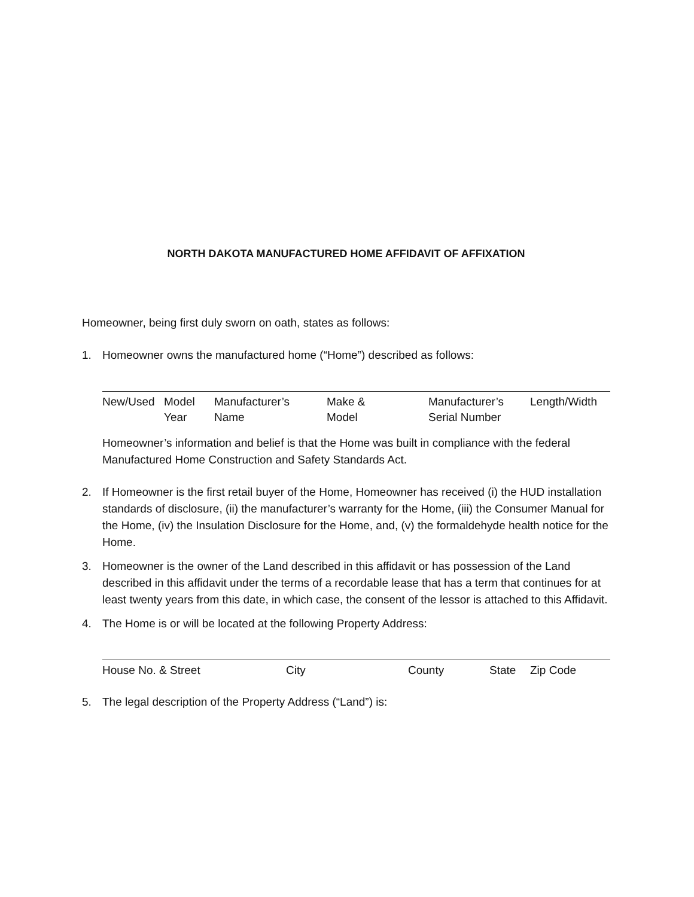NORTH DAKOTA MANUFACTURED HOME AFFIDAVIT OF AFFIXATION
Homeowner, being first duly sworn on oath, states as follows:
1. Homeowner owns the manufactured home (“Home”) described as follows:
New/Used Model
Year
Manufacturer’s
Name
Make &
Model
Manufacturer’s
Serial Number
Length/Width
Homeowner’s information and belief is that the Home was built in compliance with the federal Manufactured Home Construction and Safety Standards Act.
2. If Homeowner is the first retail buyer of the Home, Homeowner has received (i) the HUD installation standards of disclosure, (ii) the manufacturer’s warranty for the Home, (iii) the Consumer Manual for the Home, (iv) the Insulation Disclosure for the Home, and, (v) the formaldehyde health notice for the Home.
3. Homeowner is the owner of the Land described in this affidavit or has possession of the Land described in this affidavit under the terms of a recordable lease that has a term that continues for at least twenty years from this date, in which case, the consent of the lessor is attached to this Affidavit.
4. The Home is or will be located at the following Property Address:
House No. & Street City County State Zip Code
5. The legal description of the Property Address (“Land”) is: